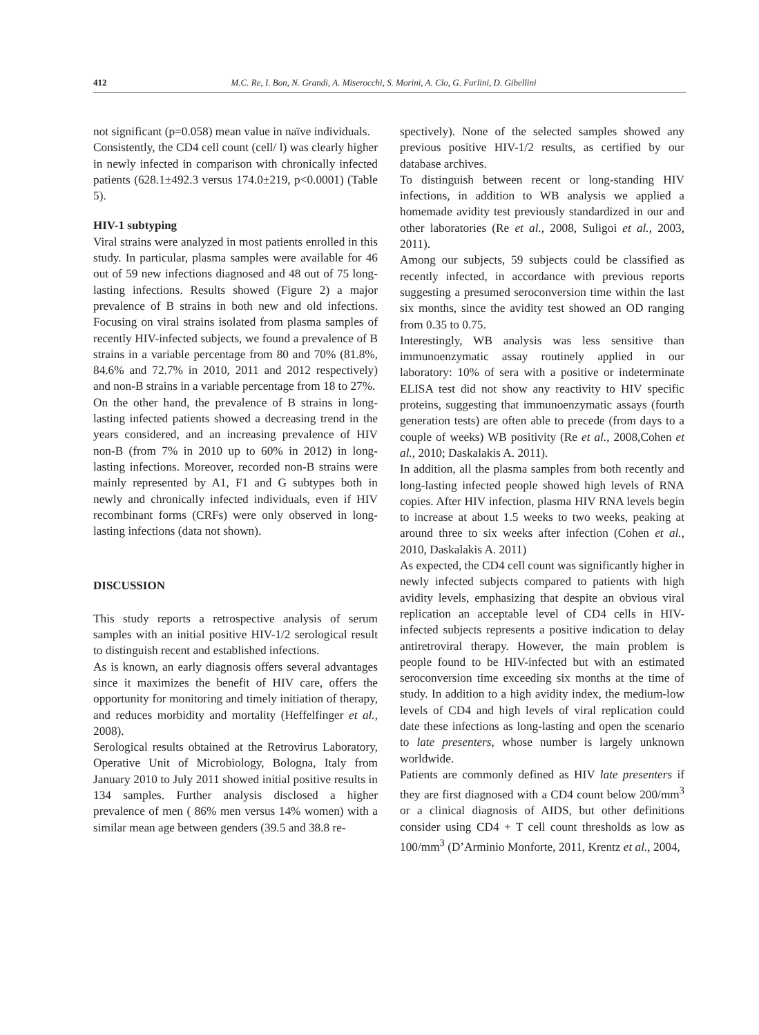412 M.C. Re, I. Bon, N. Grandi, A. Miserocchi, S. Morini, A. Clo, G. Furlini, D. Gibellini
not significant (p=0.058) mean value in naïve individuals.
Consistently, the CD4 cell count (cell/ l) was clearly higher in newly infected in comparison with chronically infected patients (628.1±492.3 versus 174.0±219, p<0.0001) (Table 5).
HIV-1 subtyping
Viral strains were analyzed in most patients enrolled in this study. In particular, plasma samples were available for 46 out of 59 new infections diagnosed and 48 out of 75 long-lasting infections. Results showed (Figure 2) a major prevalence of B strains in both new and old infections. Focusing on viral strains isolated from plasma samples of recently HIV-infected subjects, we found a prevalence of B strains in a variable percentage from 80 and 70% (81.8%, 84.6% and 72.7% in 2010, 2011 and 2012 respectively) and non-B strains in a variable percentage from 18 to 27%.
On the other hand, the prevalence of B strains in long-lasting infected patients showed a decreasing trend in the years considered, and an increasing prevalence of HIV non-B (from 7% in 2010 up to 60% in 2012) in long-lasting infections. Moreover, recorded non-B strains were mainly represented by A1, F1 and G subtypes both in newly and chronically infected individuals, even if HIV recombinant forms (CRFs) were only observed in long-lasting infections (data not shown).
DISCUSSION
This study reports a retrospective analysis of serum samples with an initial positive HIV-1/2 serological result to distinguish recent and established infections.
As is known, an early diagnosis offers several advantages since it maximizes the benefit of HIV care, offers the opportunity for monitoring and timely initiation of therapy, and reduces morbidity and mortality (Heffelfinger et al., 2008).
Serological results obtained at the Retrovirus Laboratory, Operative Unit of Microbiology, Bologna, Italy from January 2010 to July 2011 showed initial positive results in 134 samples. Further analysis disclosed a higher prevalence of men ( 86% men versus 14% women) with a similar mean age between genders (39.5 and 38.8 re-
spectively). None of the selected samples showed any previous positive HIV-1/2 results, as certified by our database archives.
To distinguish between recent or long-standing HIV infections, in addition to WB analysis we applied a homemade avidity test previously standardized in our and other laboratories (Re et al., 2008, Suligoi et al., 2003, 2011).
Among our subjects, 59 subjects could be classified as recently infected, in accordance with previous reports suggesting a presumed seroconversion time within the last six months, since the avidity test showed an OD ranging from 0.35 to 0.75.
Interestingly, WB analysis was less sensitive than immunoenzymatic assay routinely applied in our laboratory: 10% of sera with a positive or indeterminate ELISA test did not show any reactivity to HIV specific proteins, suggesting that immunoenzymatic assays (fourth generation tests) are often able to precede (from days to a couple of weeks) WB positivity (Re et al., 2008,Cohen et al., 2010; Daskalakis A. 2011).
In addition, all the plasma samples from both recently and long-lasting infected people showed high levels of RNA copies. After HIV infection, plasma HIV RNA levels begin to increase at about 1.5 weeks to two weeks, peaking at around three to six weeks after infection (Cohen et al., 2010, Daskalakis A. 2011)
As expected, the CD4 cell count was significantly higher in newly infected subjects compared to patients with high avidity levels, emphasizing that despite an obvious viral replication an acceptable level of CD4 cells in HIV-infected subjects represents a positive indication to delay antiretroviral therapy. However, the main problem is people found to be HIV-infected but with an estimated seroconversion time exceeding six months at the time of study. In addition to a high avidity index, the medium-low levels of CD4 and high levels of viral replication could date these infections as long-lasting and open the scenario to late presenters, whose number is largely unknown worldwide.
Patients are commonly defined as HIV late presenters if they are first diagnosed with a CD4 count below 200/mm<sup>3</sup> or a clinical diagnosis of AIDS, but other definitions consider using CD4 + T cell count thresholds as low as 100/mm<sup>3</sup> (D’Arminio Monforte, 2011, Krentz et al., 2004,